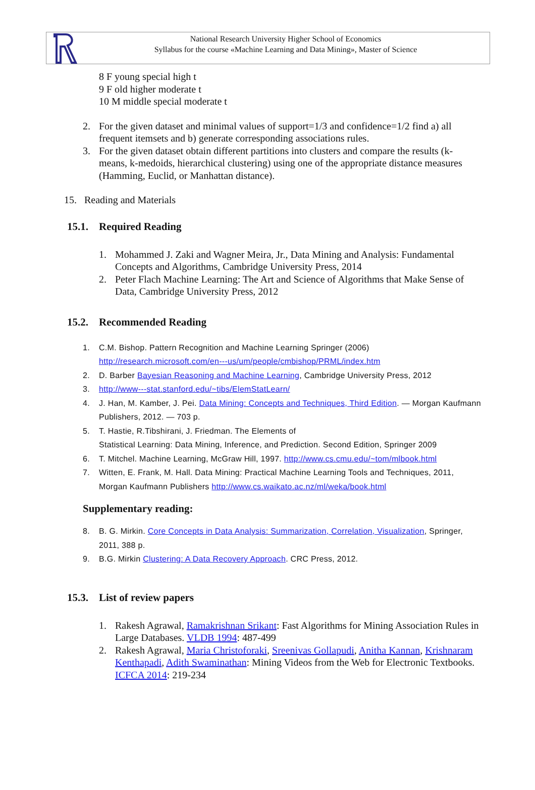National Research University Higher School of Economics
Syllabus for the course «Machine Learning and Data Mining», Master of Science
8 F young special high t
9 F old higher moderate t
10 M middle special moderate t
2. For the given dataset and minimal values of support=1/3 and confidence=1/2 find a) all frequent itemsets and b) generate corresponding associations rules.
3. For the given dataset obtain different partitions into clusters and compare the results (k-means, k-medoids, hierarchical clustering) using one of the appropriate distance measures (Hamming, Euclid, or Manhattan distance).
15. Reading and Materials
15.1. Required Reading
1. Mohammed J. Zaki and Wagner Meira, Jr., Data Mining and Analysis: Fundamental Concepts and Algorithms, Cambridge University Press, 2014
2. Peter Flach Machine Learning: The Art and Science of Algorithms that Make Sense of Data, Cambridge University Press, 2012
15.2. Recommended Reading
1. C.M. Bishop. Pattern Recognition and Machine Learning Springer (2006)
http://research.microsoft.com/en---us/um/people/cmbishop/PRML/index.htm
2. D. Barber Bayesian Reasoning and Machine Learning, Cambridge University Press, 2012
3. http://www---stat.stanford.edu/~tibs/ElemStatLearn/
4. J. Han, M. Kamber, J. Pei. Data Mining: Concepts and Techniques, Third Edition. — Morgan Kaufmann Publishers, 2012. — 703 p.
5. T. Hastie, R.Tibshirani, J. Friedman. The Elements of
Statistical Learning: Data Mining, Inference, and Prediction. Second Edition, Springer 2009
6. T. Mitchel. Machine Learning, McGraw Hill, 1997. http://www.cs.cmu.edu/~tom/mlbook.html
7. Witten, E. Frank, M. Hall. Data Mining: Practical Machine Learning Tools and Techniques, 2011, Morgan Kaufmann Publishers http://www.cs.waikato.ac.nz/ml/weka/book.html
Supplementary reading:
8. B. G. Mirkin. Core Concepts in Data Analysis: Summarization, Correlation, Visualization, Springer, 2011, 388 p.
9. B.G. Mirkin Clustering: A Data Recovery Approach. CRC Press, 2012.
15.3. List of review papers
1. Rakesh Agrawal, Ramakrishnan Srikant: Fast Algorithms for Mining Association Rules in Large Databases. VLDB 1994: 487-499
2. Rakesh Agrawal, Maria Christoforaki, Sreenivas Gollapudi, Anitha Kannan, Krishnaram Kenthapadi, Adith Swaminathan: Mining Videos from the Web for Electronic Textbooks. ICFCA 2014: 219-234